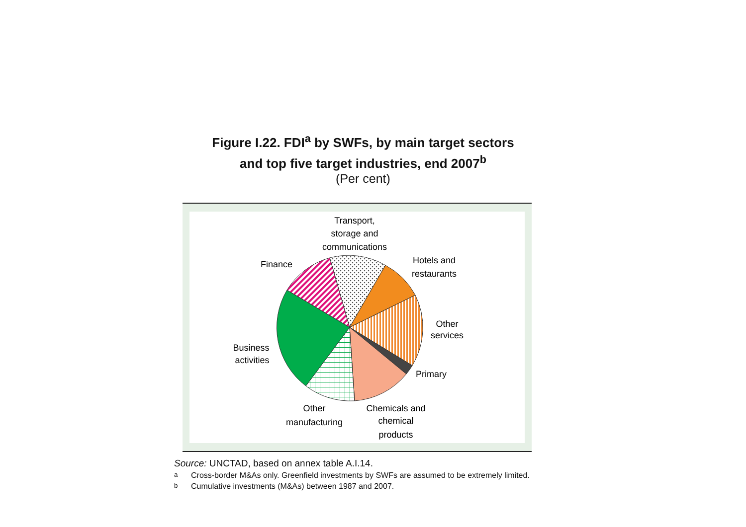Figure I.22. FDI<sup>a</sup> by SWFs, by main target sectors
and top five target industries, end 2007<sup>b</sup>
(Per cent)
Transport,
storage and
communications
Finance
Hotels and
restaurants
Other
services
Business
activities
Primary
Other
manufacturing
Chemicals and
chemical
products
Source: UNCTAD, based on annex table A.I.14.
<sup>a</sup> Cross-border M&As only. Greenfield investments by SWFs are assumed to be extremely limited.
<sup>b</sup> Cumulative investments (M&As) between 1987 and 2007.